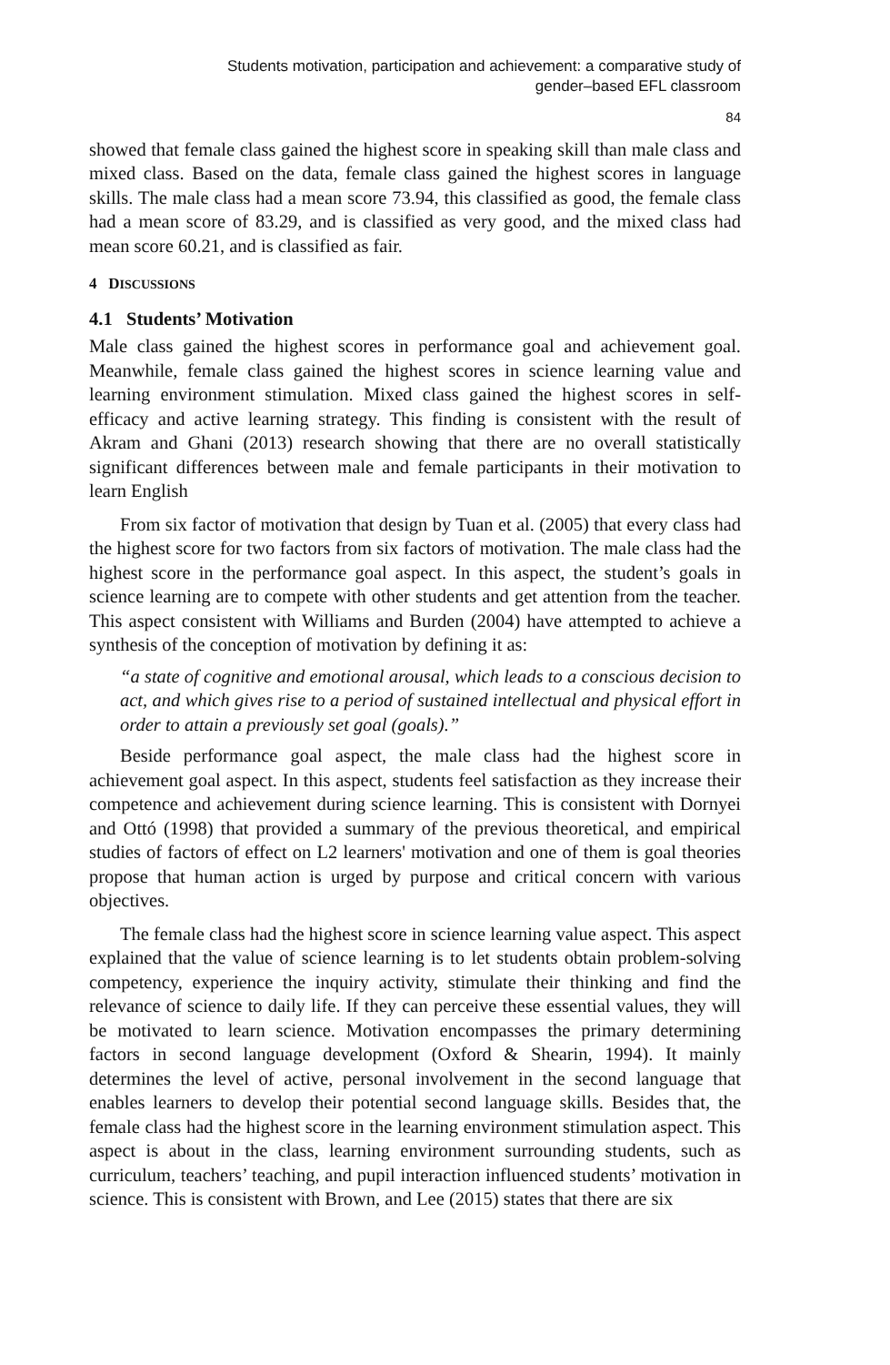Students motivation, participation and achievement: a comparative study of
gender–based EFL classroom
84
showed that female class gained the highest score in speaking skill than male class and mixed class. Based on the data, female class gained the highest scores in language skills. The male class had a mean score 73.94, this classified as good, the female class had a mean score of 83.29, and is classified as very good, and the mixed class had mean score 60.21, and is classified as fair.
4 DISCUSSIONS
4.1 Students’ Motivation
Male class gained the highest scores in performance goal and achievement goal. Meanwhile, female class gained the highest scores in science learning value and learning environment stimulation. Mixed class gained the highest scores in self-efficacy and active learning strategy. This finding is consistent with the result of Akram and Ghani (2013) research showing that there are no overall statistically significant differences between male and female participants in their motivation to learn English
From six factor of motivation that design by Tuan et al. (2005) that every class had the highest score for two factors from six factors of motivation. The male class had the highest score in the performance goal aspect. In this aspect, the student’s goals in science learning are to compete with other students and get attention from the teacher. This aspect consistent with Williams and Burden (2004) have attempted to achieve a synthesis of the conception of motivation by defining it as:
“a state of cognitive and emotional arousal, which leads to a conscious decision to act, and which gives rise to a period of sustained intellectual and physical effort in order to attain a previously set goal (goals).”
Beside performance goal aspect, the male class had the highest score in achievement goal aspect. In this aspect, students feel satisfaction as they increase their competence and achievement during science learning. This is consistent with Dornyei and Ottó (1998) that provided a summary of the previous theoretical, and empirical studies of factors of effect on L2 learners' motivation and one of them is goal theories propose that human action is urged by purpose and critical concern with various objectives.
The female class had the highest score in science learning value aspect. This aspect explained that the value of science learning is to let students obtain problem-solving competency, experience the inquiry activity, stimulate their thinking and find the relevance of science to daily life. If they can perceive these essential values, they will be motivated to learn science. Motivation encompasses the primary determining factors in second language development (Oxford & Shearin, 1994). It mainly determines the level of active, personal involvement in the second language that enables learners to develop their potential second language skills. Besides that, the female class had the highest score in the learning environment stimulation aspect. This aspect is about in the class, learning environment surrounding students, such as curriculum, teachers’ teaching, and pupil interaction influenced students’ motivation in science. This is consistent with Brown, and Lee (2015) states that there are six